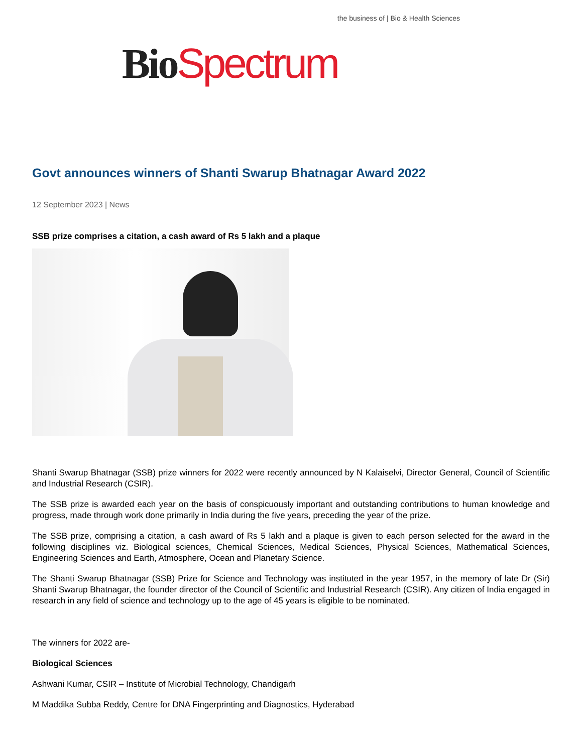Bio Spectrum the business of | Bio & Health Sciences
Govt announces winners of Shanti Swarup Bhatnagar Award 2022
12 September 2023 | News
SSB prize comprises a citation, a cash award of Rs 5 lakh and a plaque
Shanti Swarup Bhatnagar (SSB) prize winners for 2022 were recently announced by N Kalaiselvi, Director General, Council of Scientific and Industrial Research (CSIR).
The SSB prize is awarded each year on the basis of conspicuously important and outstanding contributions to human knowledge and progress, made through work done primarily in India during the five years, preceding the year of the prize.
The SSB prize, comprising a citation, a cash award of Rs 5 lakh and a plaque is given to each person selected for the award in the following disciplines viz. Biological sciences, Chemical Sciences, Medical Sciences, Physical Sciences, Mathematical Sciences, Engineering Sciences and Earth, Atmosphere, Ocean and Planetary Science.
The Shanti Swarup Bhatnagar (SSB) Prize for Science and Technology was instituted in the year 1957, in the memory of late Dr (Sir) Shanti Swarup Bhatnagar, the founder director of the Council of Scientific and Industrial Research (CSIR). Any citizen of India engaged in research in any field of science and technology up to the age of 45 years is eligible to be nominated.
The winners for 2022 are-
Biological Sciences
Ashwani Kumar, CSIR – Institute of Microbial Technology, Chandigarh
M Maddika Subba Reddy, Centre for DNA Fingerprinting and Diagnostics, Hyderabad